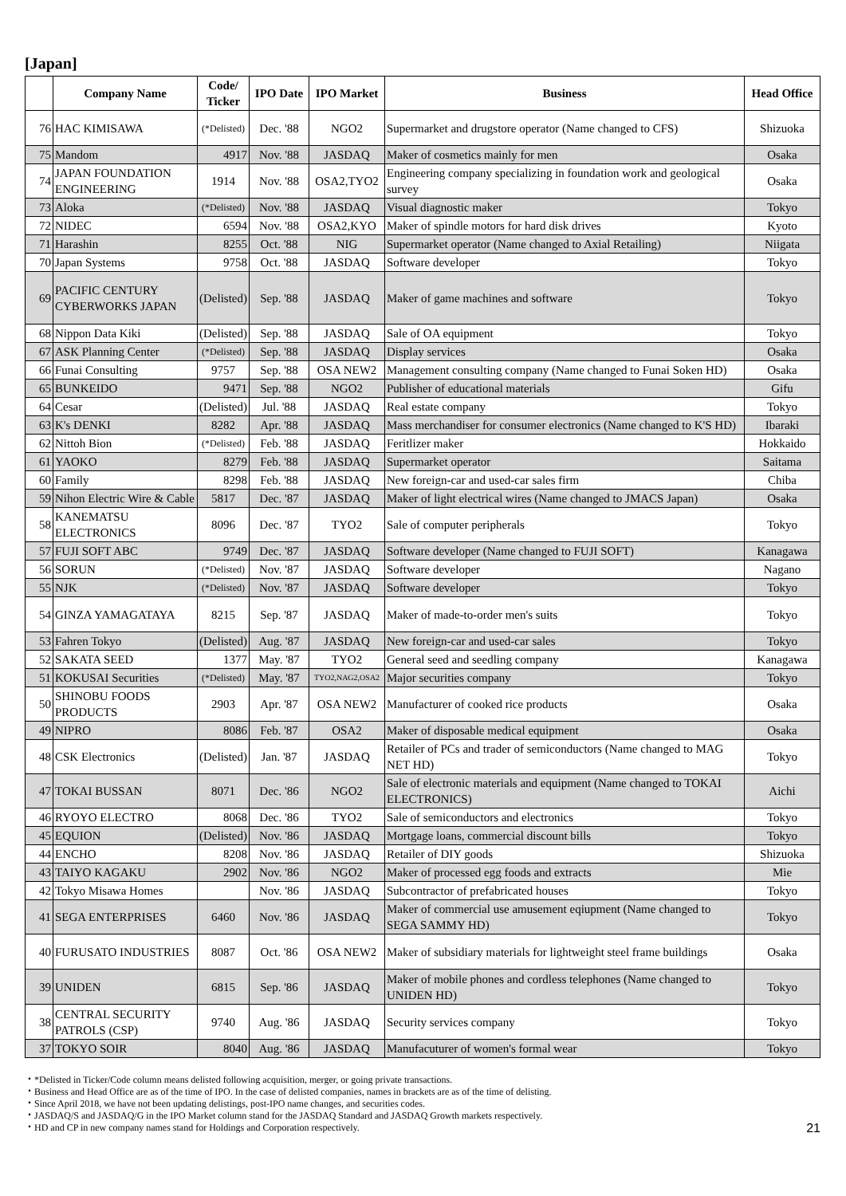[Japan]
| | Company Name | Code/ Ticker | IPO Date | IPO Market | Business | Head Office |
| --- | --- | --- | --- | --- | --- | --- |
| 76 | HAC KIMISAWA | (*Delisted) | Dec. '88 | NGO2 | Supermarket and drugstore operator (Name changed to CFS) | Shizuoka |
| 75 | Mandom | 4917 | Nov. '88 | JASDAQ | Maker of cosmetics mainly for men | Osaka |
| 74 | JAPAN FOUNDATION ENGINEERING | 1914 | Nov. '88 | OSA2,TYO2 | Engineering company specializing in foundation work and geological survey | Osaka |
| 73 | Aloka | (*Delisted) | Nov. '88 | JASDAQ | Visual diagnostic maker | Tokyo |
| 72 | NIDEC | 6594 | Nov. '88 | OSA2,KYO | Maker of spindle motors for hard disk drives | Kyoto |
| 71 | Harashin | 8255 | Oct. '88 | NIG | Supermarket operator (Name changed to Axial Retailing) | Niigata |
| 70 | Japan Systems | 9758 | Oct. '88 | JASDAQ | Software developer | Tokyo |
| 69 | PACIFIC CENTURY CYBERWORKS JAPAN | (Delisted) | Sep. '88 | JASDAQ | Maker of game machines and software | Tokyo |
| 68 | Nippon Data Kiki | (Delisted) | Sep. '88 | JASDAQ | Sale of OA equipment | Tokyo |
| 67 | ASK Planning Center | (*Delisted) | Sep. '88 | JASDAQ | Display services | Osaka |
| 66 | Funai Consulting | 9757 | Sep. '88 | OSA NEW2 | Management consulting company (Name changed to Funai Soken HD) | Osaka |
| 65 | BUNKEIDO | 9471 | Sep. '88 | NGO2 | Publisher of educational materials | Gifu |
| 64 | Cesar | (Delisted) | Jul. '88 | JASDAQ | Real estate company | Tokyo |
| 63 | K's DENKI | 8282 | Apr. '88 | JASDAQ | Mass merchandiser for consumer electronics (Name changed to K'S HD) | Ibaraki |
| 62 | Nittoh Bion | (*Delisted) | Feb. '88 | JASDAQ | Feritlizer maker | Hokkaido |
| 61 | YAOKO | 8279 | Feb. '88 | JASDAQ | Supermarket operator | Saitama |
| 60 | Family | 8298 | Feb. '88 | JASDAQ | New foreign-car and used-car sales firm | Chiba |
| 59 | Nihon Electric Wire & Cable | 5817 | Dec. '87 | JASDAQ | Maker of light electrical wires (Name changed to JMACS Japan) | Osaka |
| 58 | KANEMATSU ELECTRONICS | 8096 | Dec. '87 | TYO2 | Sale of computer peripherals | Tokyo |
| 57 | FUJI SOFT ABC | 9749 | Dec. '87 | JASDAQ | Software developer (Name changed to FUJI SOFT) | Kanagawa |
| 56 | SORUN | (*Delisted) | Nov. '87 | JASDAQ | Software developer | Nagano |
| 55 | NJK | (*Delisted) | Nov. '87 | JASDAQ | Software developer | Tokyo |
| 54 | GINZA YAMAGATAYA | 8215 | Sep. '87 | JASDAQ | Maker of made-to-order men's suits | Tokyo |
| 53 | Fahren Tokyo | (Delisted) | Aug. '87 | JASDAQ | New foreign-car and used-car sales | Tokyo |
| 52 | SAKATA SEED | 1377 | May. '87 | TYO2 | General seed and seedling company | Kanagawa |
| 51 | KOKUSAI Securities | (*Delisted) | May. '87 | TYO2,NAG2,OSA2 | Major securities company | Tokyo |
| 50 | SHINOBU FOODS PRODUCTS | 2903 | Apr. '87 | OSA NEW2 | Manufacturer of cooked rice products | Osaka |
| 49 | NIPRO | 8086 | Feb. '87 | OSA2 | Maker of disposable medical equipment | Osaka |
| 48 | CSK Electronics | (Delisted) | Jan. '87 | JASDAQ | Retailer of PCs and trader of semiconductors (Name changed to MAG NET HD) | Tokyo |
| 47 | TOKAI BUSSAN | 8071 | Dec. '86 | NGO2 | Sale of electronic materials and equipment (Name changed to TOKAI ELECTRONICS) | Aichi |
| 46 | RYOYO ELECTRO | 8068 | Dec. '86 | TYO2 | Sale of semiconductors and electronics | Tokyo |
| 45 | EQUION | (Delisted) | Nov. '86 | JASDAQ | Mortgage loans, commercial discount bills | Tokyo |
| 44 | ENCHO | 8208 | Nov. '86 | JASDAQ | Retailer of DIY goods | Shizuoka |
| 43 | TAIYO KAGAKU | 2902 | Nov. '86 | NGO2 | Maker of processed egg foods and extracts | Mie |
| 42 | Tokyo Misawa Homes | | Nov. '86 | JASDAQ | Subcontractor of prefabricated houses | Tokyo |
| 41 | SEGA ENTERPRISES | 6460 | Nov. '86 | JASDAQ | Maker of commercial use amusement eqiupment (Name changed to SEGA SAMMY HD) | Tokyo |
| 40 | FURUSATO INDUSTRIES | 8087 | Oct. '86 | OSA NEW2 | Maker of subsidiary materials for lightweight steel frame buildings | Osaka |
| 39 | UNIDEN | 6815 | Sep. '86 | JASDAQ | Maker of mobile phones and cordless telephones (Name changed to UNIDEN HD) | Tokyo |
| 38 | CENTRAL SECURITY PATROLS (CSP) | 9740 | Aug. '86 | JASDAQ | Security services company | Tokyo |
| 37 | TOKYO SOIR | 8040 | Aug. '86 | JASDAQ | Manufacuturer of women's formal wear | Tokyo |
・*Delisted in Ticker/Code column means delisted following acquisition, merger, or going private transactions.
・Business and Head Office are as of the time of IPO. In the case of delisted companies, names in brackets are as of the time of delisting.
・Since April 2018, we have not been updating delistings, post-IPO name changes, and securities codes.
・JASDAQ/S and JASDAQ/G in the IPO Market column stand for the JASDAQ Standard and JASDAQ Growth markets respectively.
・HD and CP in new company names stand for Holdings and Corporation respectively.
21